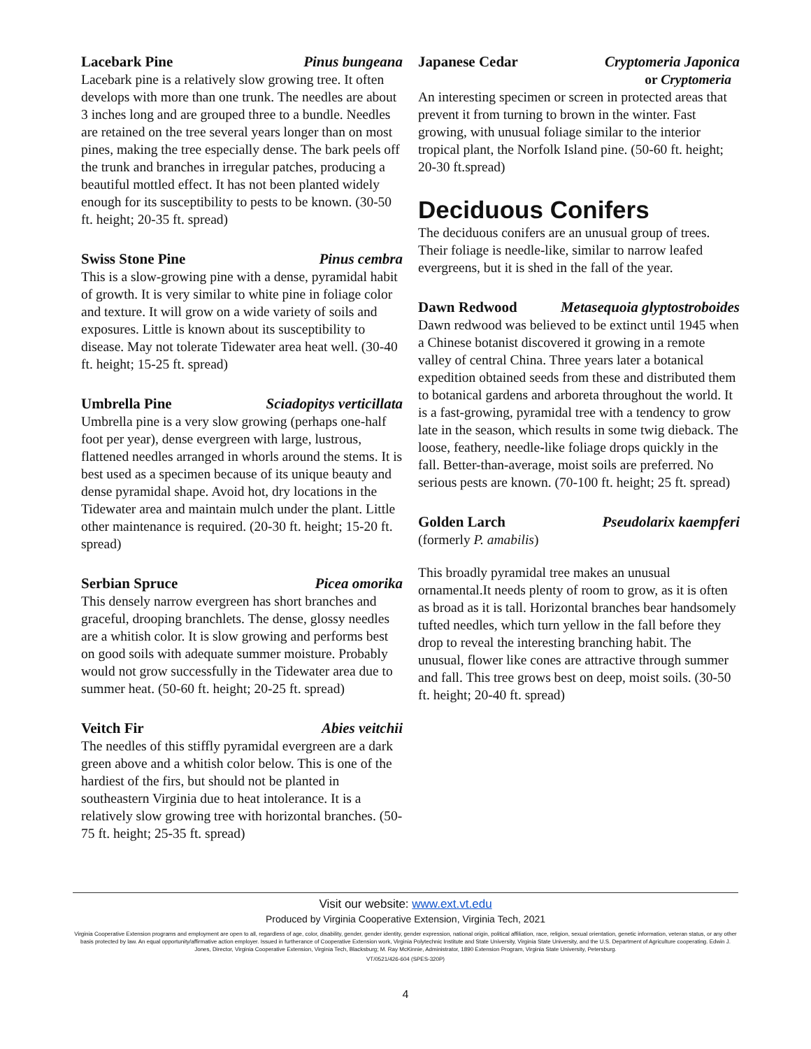Lacebark Pine Pinus bungeana
Lacebark pine is a relatively slow growing tree. It often develops with more than one trunk. The needles are about 3 inches long and are grouped three to a bundle. Needles are retained on the tree several years longer than on most pines, making the tree especially dense. The bark peels off the trunk and branches in irregular patches, producing a beautiful mottled effect. It has not been planted widely enough for its susceptibility to pests to be known. (30-50 ft. height; 20-35 ft. spread)
Swiss Stone Pine Pinus cembra
This is a slow-growing pine with a dense, pyramidal habit of growth. It is very similar to white pine in foliage color and texture. It will grow on a wide variety of soils and exposures. Little is known about its susceptibility to disease. May not tolerate Tidewater area heat well. (30-40 ft. height; 15-25 ft. spread)
Umbrella Pine Sciadopitys verticillata
Umbrella pine is a very slow growing (perhaps one-half foot per year), dense evergreen with large, lustrous, flattened needles arranged in whorls around the stems. It is best used as a specimen because of its unique beauty and dense pyramidal shape. Avoid hot, dry locations in the Tidewater area and maintain mulch under the plant. Little other maintenance is required. (20-30 ft. height; 15-20 ft. spread)
Serbian Spruce Picea omorika
This densely narrow evergreen has short branches and graceful, drooping branchlets. The dense, glossy needles are a whitish color. It is slow growing and performs best on good soils with adequate summer moisture. Probably would not grow successfully in the Tidewater area due to summer heat. (50-60 ft. height; 20-25 ft. spread)
Veitch Fir Abies veitchii
The needles of this stiffly pyramidal evergreen are a dark green above and a whitish color below. This is one of the hardiest of the firs, but should not be planted in southeastern Virginia due to heat intolerance. It is a relatively slow growing tree with horizontal branches. (50-75 ft. height; 25-35 ft. spread)
Japanese Cedar Cryptomeria Japonica
or Cryptomeria
An interesting specimen or screen in protected areas that prevent it from turning to brown in the winter. Fast growing, with unusual foliage similar to the interior tropical plant, the Norfolk Island pine. (50-60 ft. height; 20-30 ft.spread)
Deciduous Conifers
The deciduous conifers are an unusual group of trees. Their foliage is needle-like, similar to narrow leafed evergreens, but it is shed in the fall of the year.
Dawn Redwood Metasequoia glyptostroboides
Dawn redwood was believed to be extinct until 1945 when a Chinese botanist discovered it growing in a remote valley of central China. Three years later a botanical expedition obtained seeds from these and distributed them to botanical gardens and arboreta throughout the world. It is a fast-growing, pyramidal tree with a tendency to grow late in the season, which results in some twig dieback. The loose, feathery, needle-like foliage drops quickly in the fall. Better-than-average, moist soils are preferred. No serious pests are known. (70-100 ft. height; 25 ft. spread)
Golden Larch Pseudolarix kaempferi
(formerly P. amabilis)
This broadly pyramidal tree makes an unusual ornamental.It needs plenty of room to grow, as it is often as broad as it is tall. Horizontal branches bear handsomely tufted needles, which turn yellow in the fall before they drop to reveal the interesting branching habit. The unusual, flower like cones are attractive through summer and fall. This tree grows best on deep, moist soils. (30-50 ft. height; 20-40 ft. spread)
Visit our website: www.ext.vt.edu
Produced by Virginia Cooperative Extension, Virginia Tech, 2021
Virginia Cooperative Extension programs and employment are open to all, regardless of age, color, disability, gender, gender identity, gender expression, national origin, political affiliation, race, religion, sexual orientation, genetic information, veteran status, or any other basis protected by law. An equal opportunity/affirmative action employer. Issued in furtherance of Cooperative Extension work, Virginia Polytechnic Institute and State University, Virginia State University, and the U.S. Department of Agriculture cooperating. Edwin J. Jones, Director, Virginia Cooperative Extension, Virginia Tech, Blacksburg; M. Ray McKinnie, Administrator, 1890 Extension Program, Virginia State University, Petersburg.
VT/0521/426-604 (SPES-320P)
4